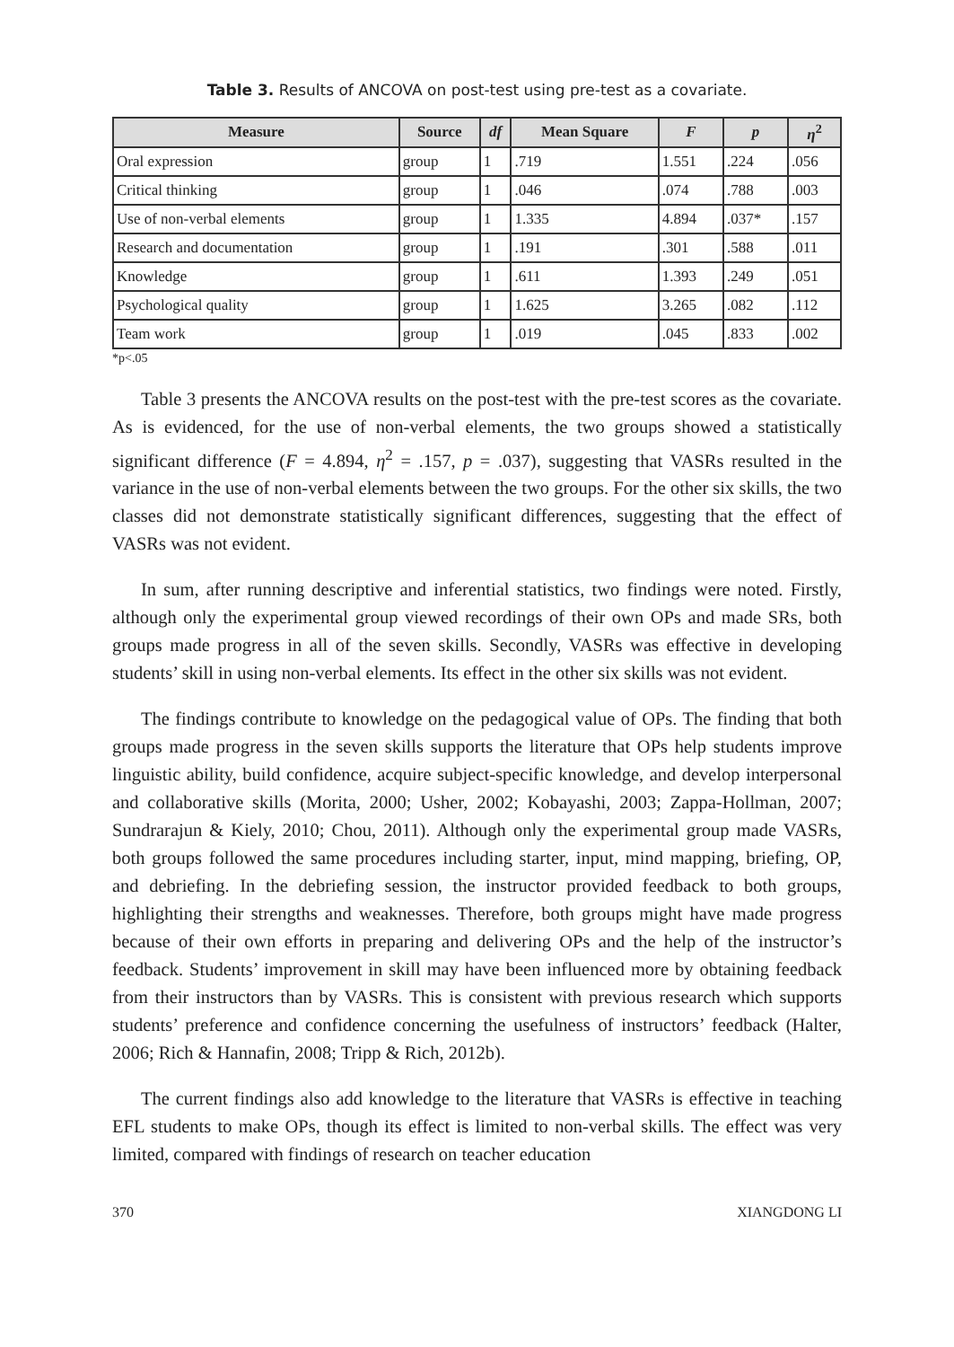Table 3. Results of ANCOVA on post-test using pre-test as a covariate.
| Measure | Source | df | Mean Square | F | p | η<sup>2</sup> |
| --- | --- | --- | --- | --- | --- | --- |
| Oral expression | group | 1 | .719 | 1.551 | .224 | .056 |
| Critical thinking | group | 1 | .046 | .074 | .788 | .003 |
| Use of non-verbal elements | group | 1 | 1.335 | 4.894 | .037* | .157 |
| Research and documentation | group | 1 | .191 | .301 | .588 | .011 |
| Knowledge | group | 1 | .611 | 1.393 | .249 | .051 |
| Psychological quality | group | 1 | 1.625 | 3.265 | .082 | .112 |
| Team work | group | 1 | .019 | .045 | .833 | .002 |
*p<.05
Table 3 presents the ANCOVA results on the post-test with the pre-test scores as the covariate. As is evidenced, for the use of non-verbal elements, the two groups showed a statistically significant difference (F = 4.894, η<sup>2</sup> = .157, p = .037), suggesting that VASRs resulted in the variance in the use of non-verbal elements between the two groups. For the other six skills, the two classes did not demonstrate statistically significant differences, suggesting that the effect of VASRs was not evident.
In sum, after running descriptive and inferential statistics, two findings were noted. Firstly, although only the experimental group viewed recordings of their own OPs and made SRs, both groups made progress in all of the seven skills. Secondly, VASRs was effective in developing students’ skill in using non-verbal elements. Its effect in the other six skills was not evident.
The findings contribute to knowledge on the pedagogical value of OPs. The finding that both groups made progress in the seven skills supports the literature that OPs help students improve linguistic ability, build confidence, acquire subject-specific knowledge, and develop interpersonal and collaborative skills (Morita, 2000; Usher, 2002; Kobayashi, 2003; Zappa-Hollman, 2007; Sundrarajun & Kiely, 2010; Chou, 2011). Although only the experimental group made VASRs, both groups followed the same procedures including starter, input, mind mapping, briefing, OP, and debriefing. In the debriefing session, the instructor provided feedback to both groups, highlighting their strengths and weaknesses. Therefore, both groups might have made progress because of their own efforts in preparing and delivering OPs and the help of the instructor’s feedback. Students’ improvement in skill may have been influenced more by obtaining feedback from their instructors than by VASRs. This is consistent with previous research which supports students’ preference and confidence concerning the usefulness of instructors’ feedback (Halter, 2006; Rich & Hannafin, 2008; Tripp & Rich, 2012b).
The current findings also add knowledge to the literature that VASRs is effective in teaching EFL students to make OPs, though its effect is limited to non-verbal skills. The effect was very limited, compared with findings of research on teacher education
370 XIANGDONG LI